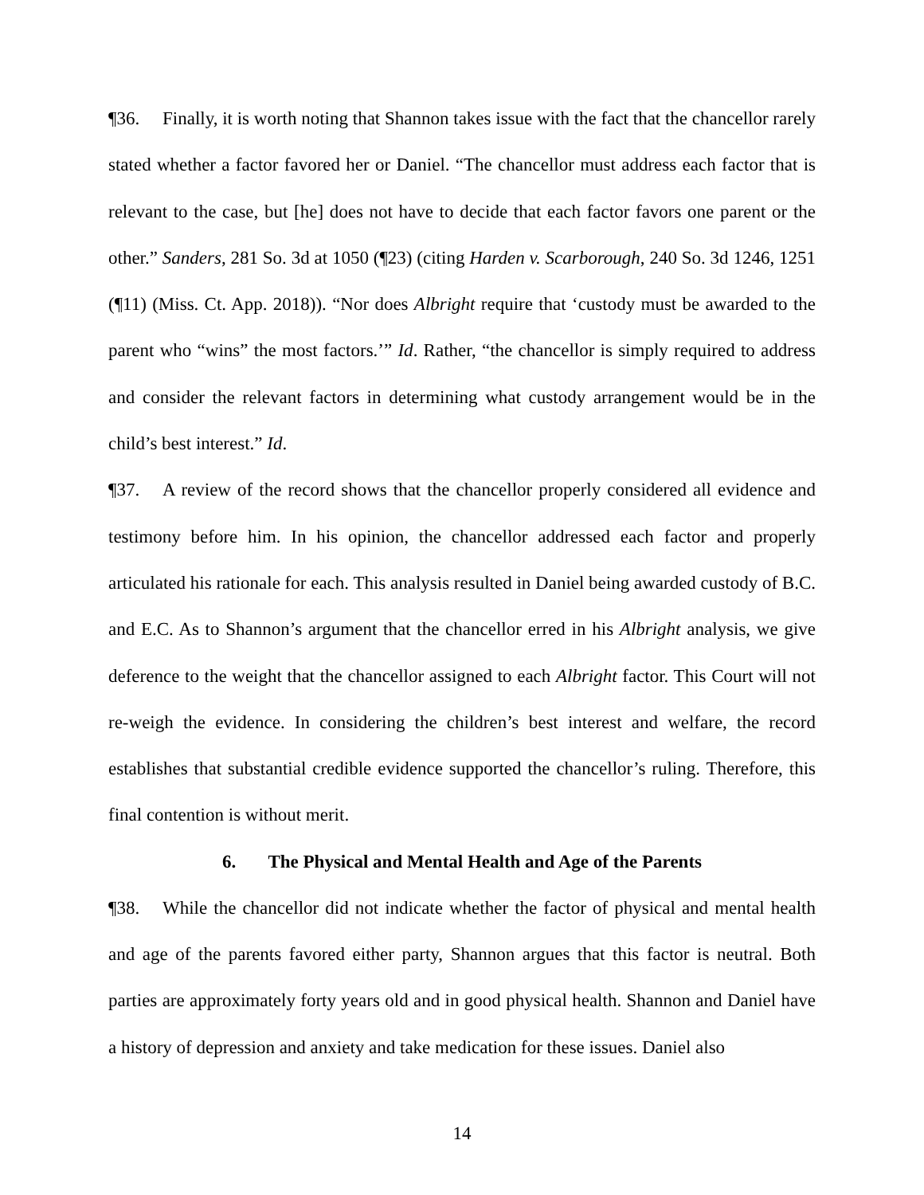¶36. Finally, it is worth noting that Shannon takes issue with the fact that the chancellor rarely stated whether a factor favored her or Daniel. “The chancellor must address each factor that is relevant to the case, but [he] does not have to decide that each factor favors one parent or the other.” Sanders, 281 So. 3d at 1050 (¶23) (citing Harden v. Scarborough, 240 So. 3d 1246, 1251 (¶11) (Miss. Ct. App. 2018)). “Nor does Albright require that ‘custody must be awarded to the parent who “wins” the most factors.’” Id. Rather, “the chancellor is simply required to address and consider the relevant factors in determining what custody arrangement would be in the child’s best interest.” Id.
¶37. A review of the record shows that the chancellor properly considered all evidence and testimony before him. In his opinion, the chancellor addressed each factor and properly articulated his rationale for each. This analysis resulted in Daniel being awarded custody of B.C. and E.C. As to Shannon’s argument that the chancellor erred in his Albright analysis, we give deference to the weight that the chancellor assigned to each Albright factor. This Court will not re-weigh the evidence. In considering the children’s best interest and welfare, the record establishes that substantial credible evidence supported the chancellor’s ruling. Therefore, this final contention is without merit.
6. The Physical and Mental Health and Age of the Parents
¶38. While the chancellor did not indicate whether the factor of physical and mental health and age of the parents favored either party, Shannon argues that this factor is neutral. Both parties are approximately forty years old and in good physical health. Shannon and Daniel have a history of depression and anxiety and take medication for these issues. Daniel also
14